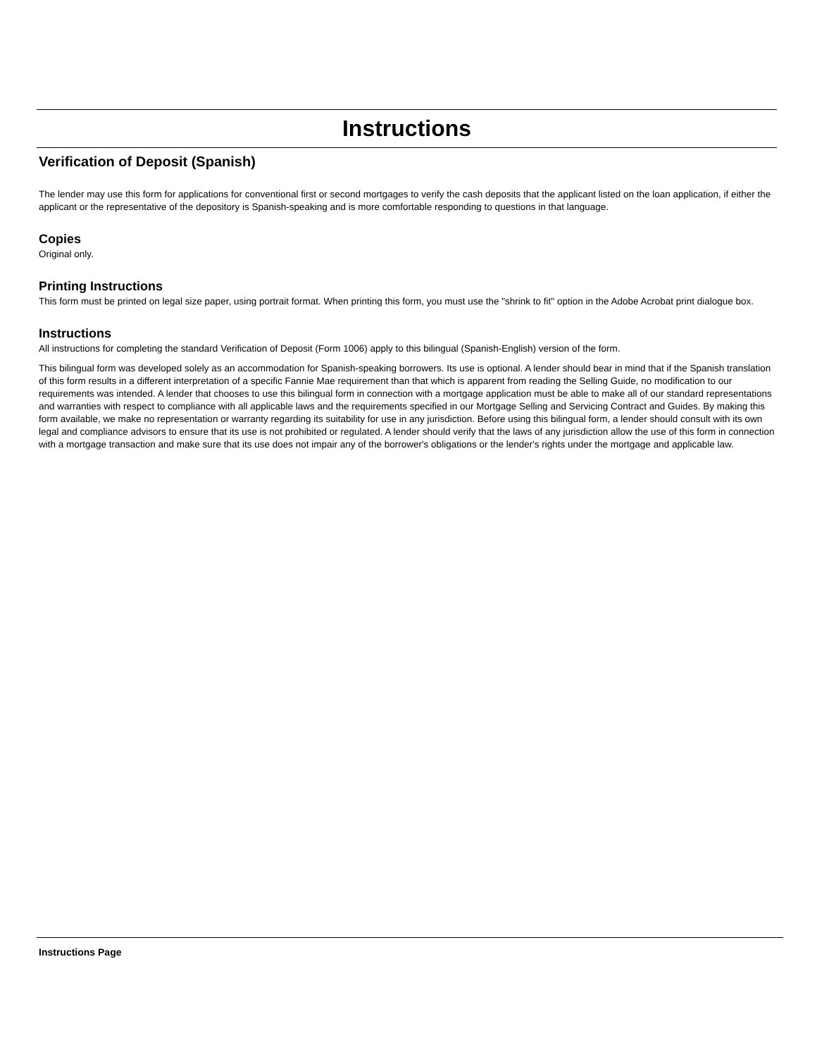Instructions
Verification of Deposit (Spanish)
The lender may use this form for applications for conventional first or second mortgages to verify the cash deposits that the applicant listed on the loan application, if either the applicant or the representative of the depository is Spanish-speaking and is more comfortable responding to questions in that language.
Copies
Original only.
Printing Instructions
This form must be printed on legal size paper, using portrait format. When printing this form, you must use the "shrink to fit" option in the Adobe Acrobat print dialogue box.
Instructions
All instructions for completing the standard Verification of Deposit (Form 1006) apply to this bilingual (Spanish-English) version of the form.
This bilingual form was developed solely as an accommodation for Spanish-speaking borrowers. Its use is optional. A lender should bear in mind that if the Spanish translation of this form results in a different interpretation of a specific Fannie Mae requirement than that which is apparent from reading the Selling Guide, no modification to our requirements was intended. A lender that chooses to use this bilingual form in connection with a mortgage application must be able to make all of our standard representations and warranties with respect to compliance with all applicable laws and the requirements specified in our Mortgage Selling and Servicing Contract and Guides. By making this form available, we make no representation or warranty regarding its suitability for use in any jurisdiction. Before using this bilingual form, a lender should consult with its own legal and compliance advisors to ensure that its use is not prohibited or regulated. A lender should verify that the laws of any jurisdiction allow the use of this form in connection with a mortgage transaction and make sure that its use does not impair any of the borrower's obligations or the lender's rights under the mortgage and applicable law.
Instructions Page